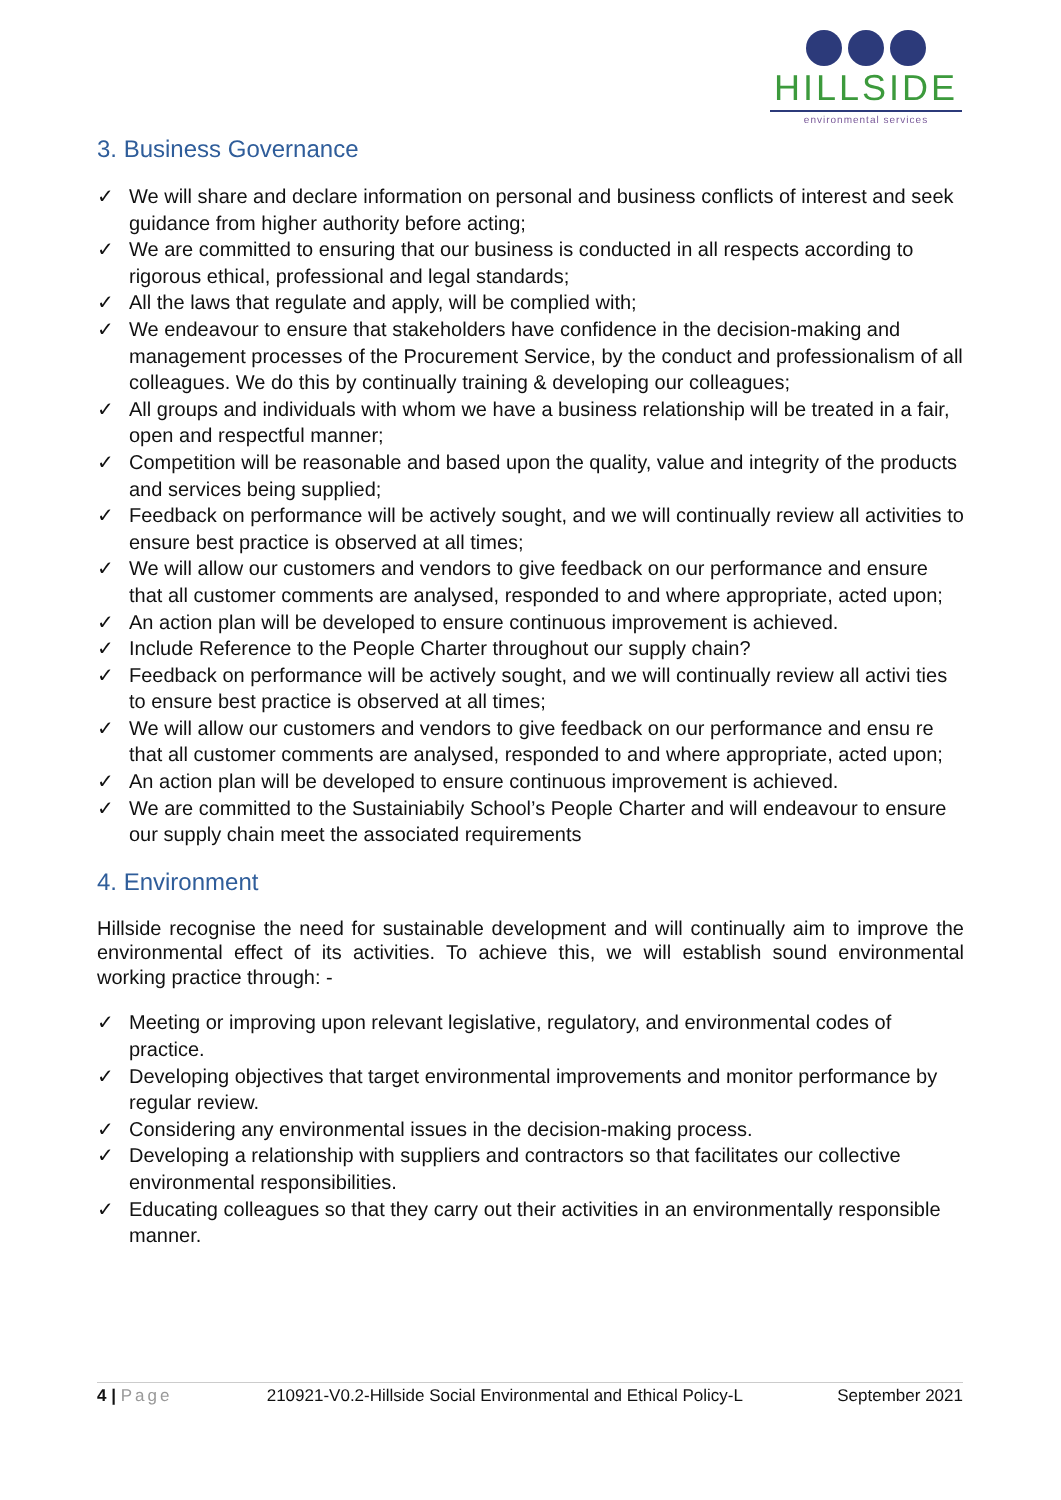HILLSIDE
environmental services
3. Business Governance
✓ We will share and declare information on personal and business conflicts of interest and seek guidance from higher authority before acting;
✓ We are committed to ensuring that our business is conducted in all respects according to rigorous ethical, professional and legal standards;
✓ All the laws that regulate and apply, will be complied with;
✓ We endeavour to ensure that stakeholders have confidence in the decision-making and management processes of the Procurement Service, by the conduct and professionalism of all colleagues. We do this by continually training & developing our colleagues;
✓ All groups and individuals with whom we have a business relationship will be treated in a fair, open and respectful manner;
✓ Competition will be reasonable and based upon the quality, value and integrity of the products and services being supplied;
✓ Feedback on performance will be actively sought, and we will continually review all activities to ensure best practice is observed at all times;
✓ We will allow our customers and vendors to give feedback on our performance and ensure that all customer comments are analysed, responded to and where appropriate, acted upon;
✓ An action plan will be developed to ensure continuous improvement is achieved.
✓ Include Reference to the People Charter throughout our supply chain?
✓ Feedback on performance will be actively sought, and we will continually review all activi ties to ensure best practice is observed at all times;
✓ We will allow our customers and vendors to give feedback on our performance and ensu re that all customer comments are analysed, responded to and where appropriate, acted upon;
✓ An action plan will be developed to ensure continuous improvement is achieved.
✓ We are committed to the Sustainiabily School’s People Charter and will endeavour to ensure our supply chain meet the associated requirements
4. Environment
Hillside recognise the need for sustainable development and will continually aim to improve the environmental effect of its activities. To achieve this, we will establish sound environmental working practice through: -
✓ Meeting or improving upon relevant legislative, regulatory, and environmental codes of practice.
✓ Developing objectives that target environmental improvements and monitor performance by regular review.
✓ Considering any environmental issues in the decision-making process.
✓ Developing a relationship with suppliers and contractors so that facilitates our collective environmental responsibilities.
✓ Educating colleagues so that they carry out their activities in an environmentally responsible manner.
4 | Page 210921-V0.2-Hillside Social Environmental and Ethical Policy-L September 2021